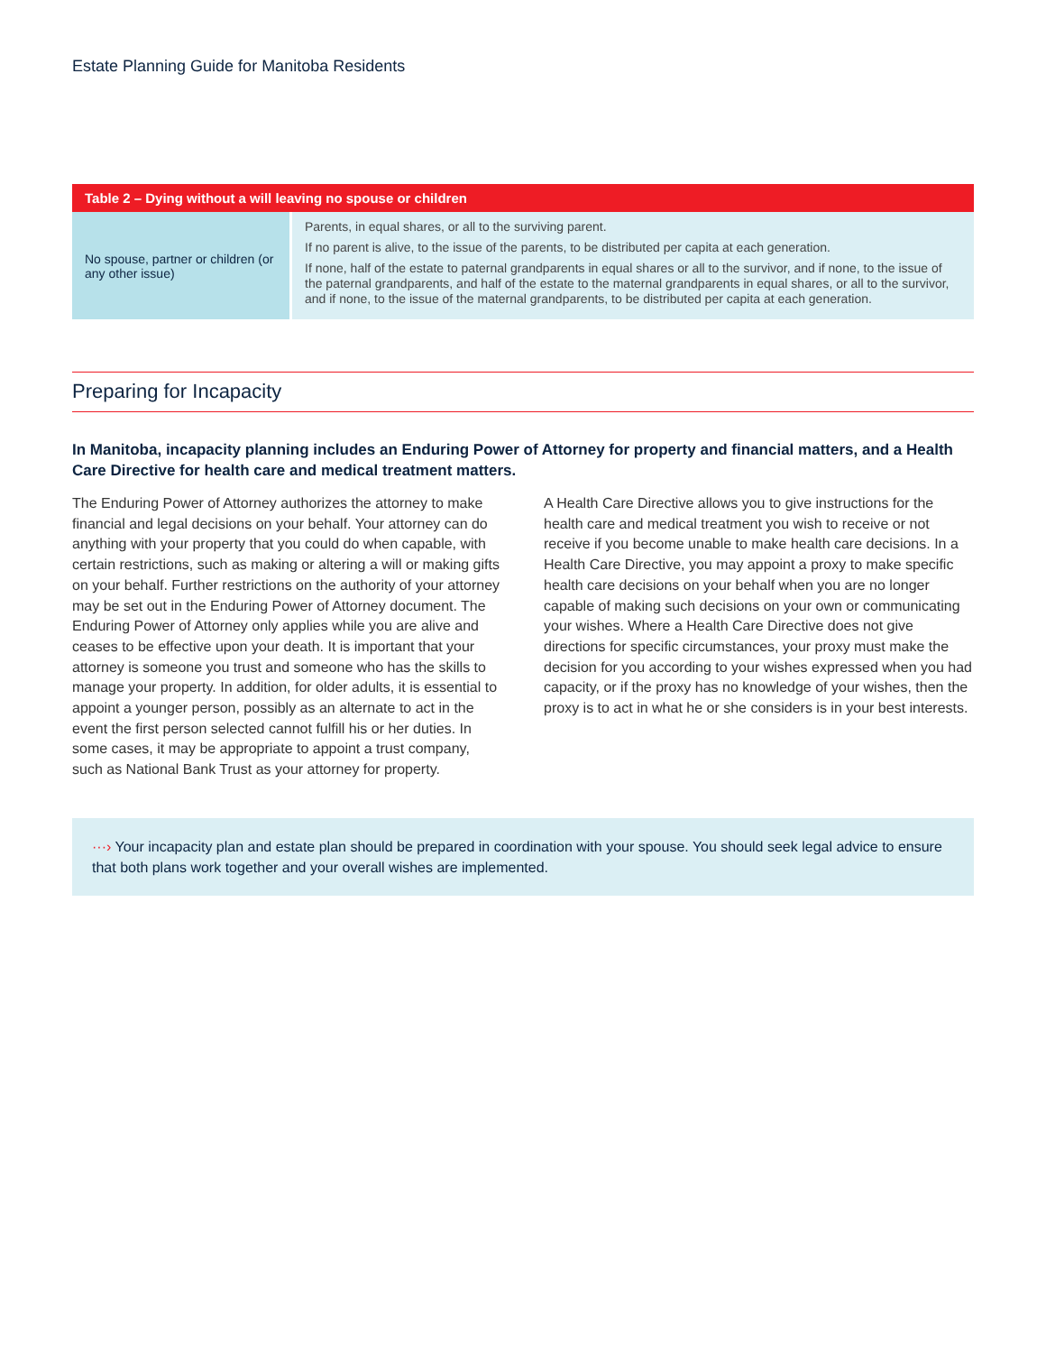Estate Planning Guide for Manitoba Residents
| Table 2 – Dying without a will leaving no spouse or children | |
| --- | --- |
| No spouse, partner or children (or any other issue) | Parents, in equal shares, or all to the surviving parent. If no parent is alive, to the issue of the parents, to be distributed per capita at each generation. If none, half of the estate to paternal grandparents in equal shares or all to the survivor, and if none, to the issue of the paternal grandparents, and half of the estate to the maternal grandparents in equal shares, or all to the survivor, and if none, to the issue of the maternal grandparents, to be distributed per capita at each generation. |
Preparing for Incapacity
In Manitoba, incapacity planning includes an Enduring Power of Attorney for property and financial matters, and a Health Care Directive for health care and medical treatment matters.
The Enduring Power of Attorney authorizes the attorney to make financial and legal decisions on your behalf. Your attorney can do anything with your property that you could do when capable, with certain restrictions, such as making or altering a will or making gifts on your behalf. Further restrictions on the authority of your attorney may be set out in the Enduring Power of Attorney document. The Enduring Power of Attorney only applies while you are alive and ceases to be effective upon your death. It is important that your attorney is someone you trust and someone who has the skills to manage your property. In addition, for older adults, it is essential to appoint a younger person, possibly as an alternate to act in the event the first person selected cannot fulfill his or her duties. In some cases, it may be appropriate to appoint a trust company, such as National Bank Trust as your attorney for property.
A Health Care Directive allows you to give instructions for the health care and medical treatment you wish to receive or not receive if you become unable to make health care decisions. In a Health Care Directive, you may appoint a proxy to make specific health care decisions on your behalf when you are no longer capable of making such decisions on your own or communicating your wishes. Where a Health Care Directive does not give directions for specific circumstances, your proxy must make the decision for you according to your wishes expressed when you had capacity, or if the proxy has no knowledge of your wishes, then the proxy is to act in what he or she considers is in your best interests.
···› Your incapacity plan and estate plan should be prepared in coordination with your spouse. You should seek legal advice to ensure that both plans work together and your overall wishes are implemented.